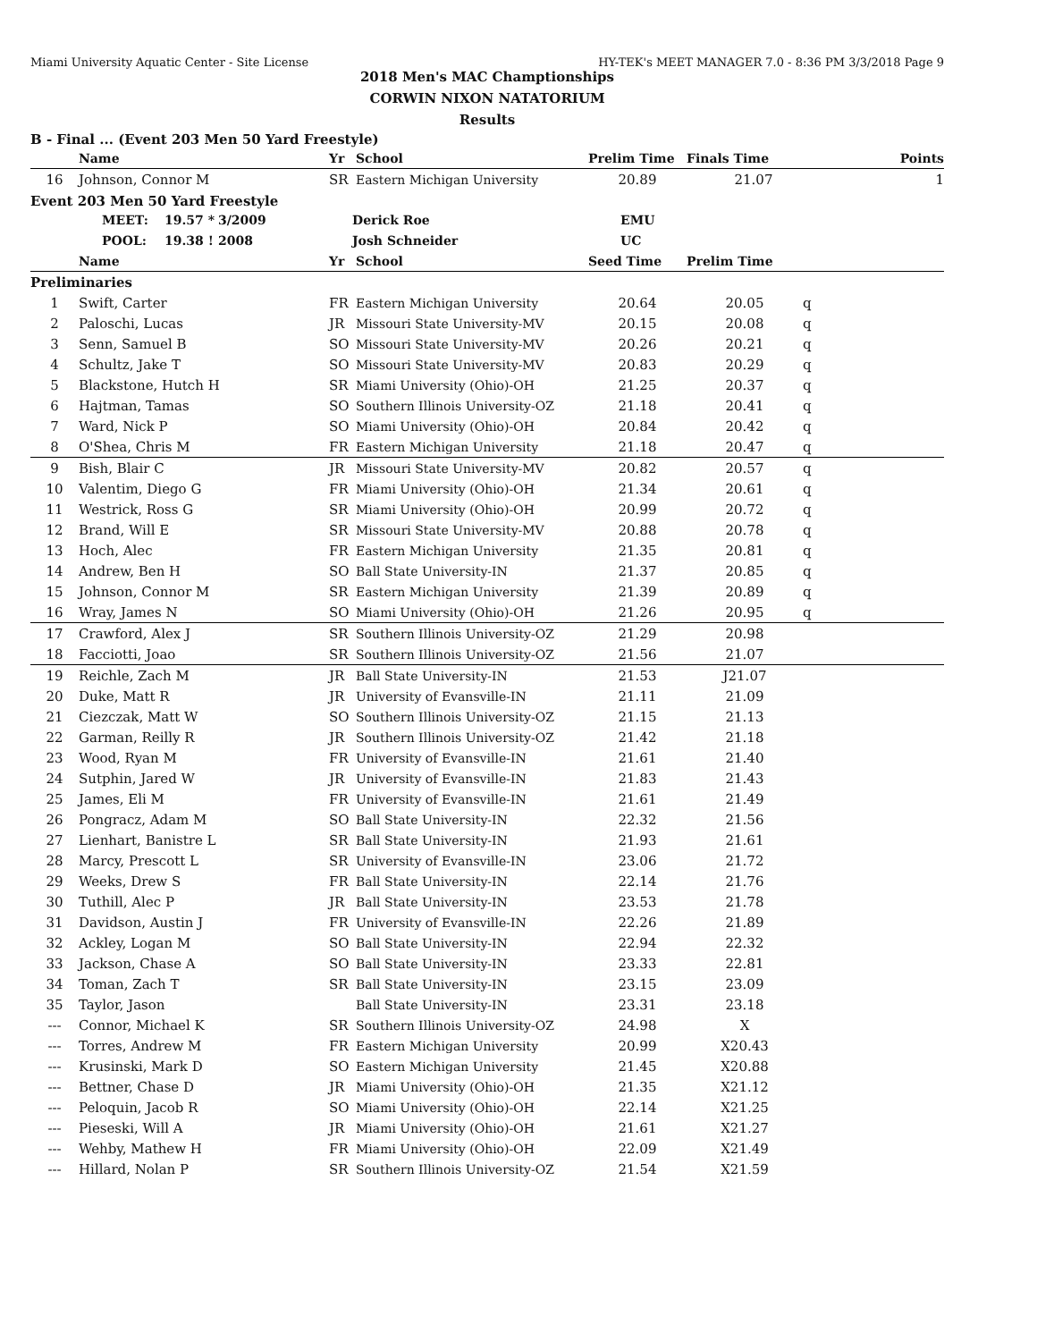Miami University Aquatic Center - Site License HY-TEK's MEET MANAGER 7.0 - 8:36 PM 3/3/2018 Page 9
2018 Men's MAC Champtionships
CORWIN NIXON NATATORIUM
Results
B - Final ... (Event 203 Men 50 Yard Freestyle)
| | Name | Yr | School | Prelim Time | Finals Time | Points |
| --- | --- | --- | --- | --- | --- | --- |
| 16 | Johnson, Connor M | SR | Eastern Michigan University | 20.89 | 21.07 | 1 |
Event 203 Men 50 Yard Freestyle
| | MEET: | 19.57 * | 3/2009 | Derick Roe | EMU |
| | POOL: | 19.38 ! | 2008 | Josh Schneider | UC |
| | Name | Yr | School | Seed Time | Prelim Time | |
| --- | --- | --- | --- | --- | --- | --- |
| Preliminaries | | | | | | |
| 1 | Swift, Carter | FR | Eastern Michigan University | 20.64 | 20.05 | q |
| 2 | Paloschi, Lucas | JR | Missouri State University-MV | 20.15 | 20.08 | q |
| 3 | Senn, Samuel B | SO | Missouri State University-MV | 20.26 | 20.21 | q |
| 4 | Schultz, Jake T | SO | Missouri State University-MV | 20.83 | 20.29 | q |
| 5 | Blackstone, Hutch H | SR | Miami University (Ohio)-OH | 21.25 | 20.37 | q |
| 6 | Hajtman, Tamas | SO | Southern Illinois University-OZ | 21.18 | 20.41 | q |
| 7 | Ward, Nick P | SO | Miami University (Ohio)-OH | 20.84 | 20.42 | q |
| 8 | O'Shea, Chris M | FR | Eastern Michigan University | 21.18 | 20.47 | q |
| 9 | Bish, Blair C | JR | Missouri State University-MV | 20.82 | 20.57 | q |
| 10 | Valentim, Diego G | FR | Miami University (Ohio)-OH | 21.34 | 20.61 | q |
| 11 | Westrick, Ross G | SR | Miami University (Ohio)-OH | 20.99 | 20.72 | q |
| 12 | Brand, Will E | SR | Missouri State University-MV | 20.88 | 20.78 | q |
| 13 | Hoch, Alec | FR | Eastern Michigan University | 21.35 | 20.81 | q |
| 14 | Andrew, Ben H | SO | Ball State University-IN | 21.37 | 20.85 | q |
| 15 | Johnson, Connor M | SR | Eastern Michigan University | 21.39 | 20.89 | q |
| 16 | Wray, James N | SO | Miami University (Ohio)-OH | 21.26 | 20.95 | q |
| 17 | Crawford, Alex J | SR | Southern Illinois University-OZ | 21.29 | 20.98 | |
| 18 | Facciotti, Joao | SR | Southern Illinois University-OZ | 21.56 | 21.07 | |
| 19 | Reichle, Zach M | JR | Ball State University-IN | 21.53 | J21.07 | |
| 20 | Duke, Matt R | JR | University of Evansville-IN | 21.11 | 21.09 | |
| 21 | Ciezczak, Matt W | SO | Southern Illinois University-OZ | 21.15 | 21.13 | |
| 22 | Garman, Reilly R | JR | Southern Illinois University-OZ | 21.42 | 21.18 | |
| 23 | Wood, Ryan M | FR | University of Evansville-IN | 21.61 | 21.40 | |
| 24 | Sutphin, Jared W | JR | University of Evansville-IN | 21.83 | 21.43 | |
| 25 | James, Eli M | FR | University of Evansville-IN | 21.61 | 21.49 | |
| 26 | Pongracz, Adam M | SO | Ball State University-IN | 22.32 | 21.56 | |
| 27 | Lienhart, Banistre L | SR | Ball State University-IN | 21.93 | 21.61 | |
| 28 | Marcy, Prescott L | SR | University of Evansville-IN | 23.06 | 21.72 | |
| 29 | Weeks, Drew S | FR | Ball State University-IN | 22.14 | 21.76 | |
| 30 | Tuthill, Alec P | JR | Ball State University-IN | 23.53 | 21.78 | |
| 31 | Davidson, Austin J | FR | University of Evansville-IN | 22.26 | 21.89 | |
| 32 | Ackley, Logan M | SO | Ball State University-IN | 22.94 | 22.32 | |
| 33 | Jackson, Chase A | SO | Ball State University-IN | 23.33 | 22.81 | |
| 34 | Toman, Zach T | SR | Ball State University-IN | 23.15 | 23.09 | |
| 35 | Taylor, Jason | | Ball State University-IN | 23.31 | 23.18 | |
| --- | Connor, Michael K | SR | Southern Illinois University-OZ | 24.98 | X | |
| --- | Torres, Andrew M | FR | Eastern Michigan University | 20.99 | X20.43 | |
| --- | Krusinski, Mark D | SO | Eastern Michigan University | 21.45 | X20.88 | |
| --- | Bettner, Chase D | JR | Miami University (Ohio)-OH | 21.35 | X21.12 | |
| --- | Peloquin, Jacob R | SO | Miami University (Ohio)-OH | 22.14 | X21.25 | |
| --- | Pieseski, Will A | JR | Miami University (Ohio)-OH | 21.61 | X21.27 | |
| --- | Wehby, Mathew H | FR | Miami University (Ohio)-OH | 22.09 | X21.49 | |
| --- | Hillard, Nolan P | SR | Southern Illinois University-OZ | 21.54 | X21.59 | |